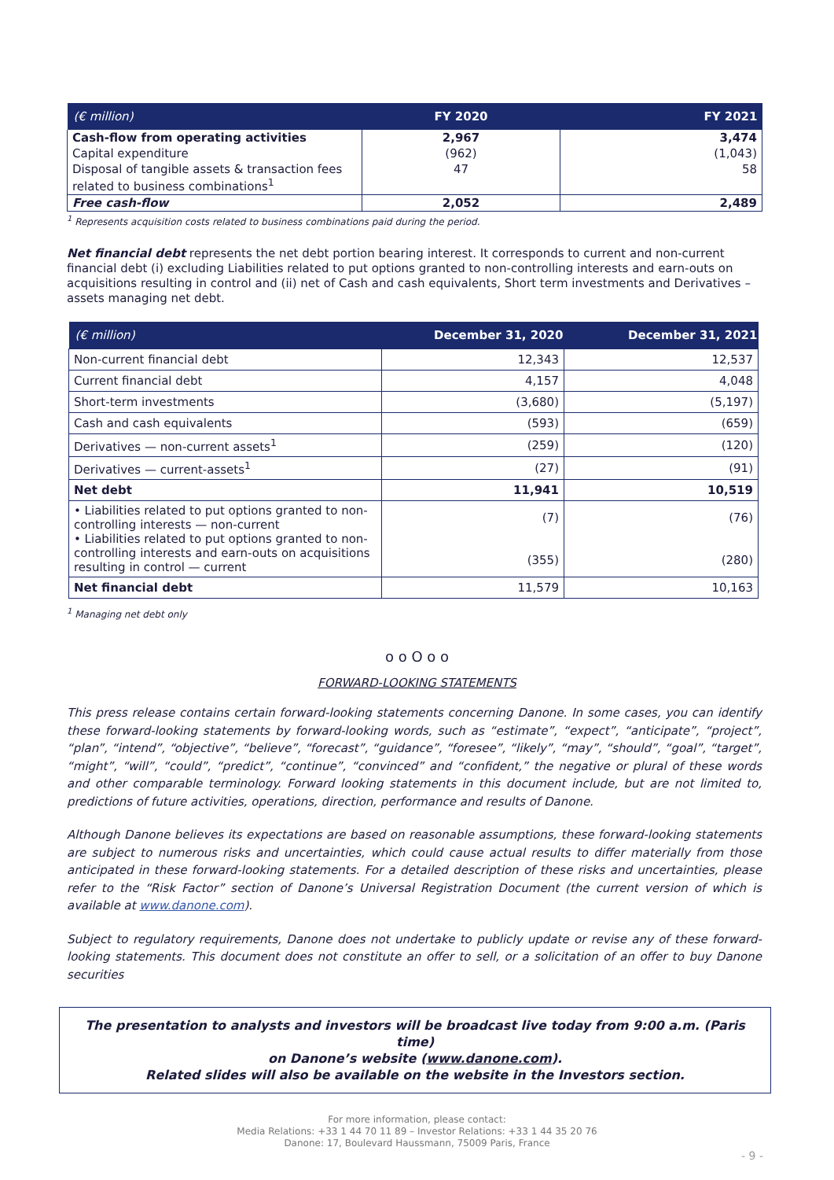| (€ million) | FY 2020 | FY 2021 |
| --- | --- | --- |
| Cash-flow from operating activities | 2,967 | 3,474 |
| Capital expenditure | (962) | (1,043) |
| Disposal of tangible assets & transaction fees related to business combinations<sup>1</sup> | 47 | 58 |
| Free cash-flow | 2,052 | 2,489 |
<sup>1</sup> Represents acquisition costs related to business combinations paid during the period.
Net financial debt represents the net debt portion bearing interest. It corresponds to current and non-current financial debt (i) excluding Liabilities related to put options granted to non-controlling interests and earn-outs on acquisitions resulting in control and (ii) net of Cash and cash equivalents, Short term investments and Derivatives – assets managing net debt.
| (€ million) | December 31, 2020 | December 31, 2021 |
| --- | --- | --- |
| Non-current financial debt | 12,343 | 12,537 |
| Current financial debt | 4,157 | 4,048 |
| Short-term investments | (3,680) | (5,197) |
| Cash and cash equivalents | (593) | (659) |
| Derivatives — non-current assets<sup>1</sup> | (259) | (120) |
| Derivatives — current-assets<sup>1</sup> | (27) | (91) |
| Net debt | 11,941 | 10,519 |
| • Liabilities related to put options granted to non-controlling interests — non-current • Liabilities related to put options granted to non-controlling interests and earn-outs on acquisitions resulting in control — current | (7) (355) | (76) (280) |
| Net financial debt | 11,579 | 10,163 |
<sup>1</sup> Managing net debt only
o o O o o
FORWARD-LOOKING STATEMENTS
This press release contains certain forward-looking statements concerning Danone. In some cases, you can identify these forward-looking statements by forward-looking words, such as “estimate”, “expect”, “anticipate”, “project”, “plan”, “intend”, “objective”, “believe”, “forecast”, “guidance”, “foresee”, “likely”, “may”, “should”, “goal”, “target”, “might”, “will”, “could”, “predict”, “continue”, “convinced” and “confident,” the negative or plural of these words and other comparable terminology. Forward looking statements in this document include, but are not limited to, predictions of future activities, operations, direction, performance and results of Danone.
Although Danone believes its expectations are based on reasonable assumptions, these forward-looking statements are subject to numerous risks and uncertainties, which could cause actual results to differ materially from those anticipated in these forward-looking statements. For a detailed description of these risks and uncertainties, please refer to the “Risk Factor” section of Danone’s Universal Registration Document (the current version of which is available at www.danone.com).
Subject to regulatory requirements, Danone does not undertake to publicly update or revise any of these forward-looking statements. This document does not constitute an offer to sell, or a solicitation of an offer to buy Danone securities
The presentation to analysts and investors will be broadcast live today from 9:00 a.m. (Paris time)
on Danone’s website (www.danone.com).
Related slides will also be available on the website in the Investors section.
For more information, please contact:
Media Relations: +33 1 44 70 11 89 – Investor Relations: +33 1 44 35 20 76
Danone: 17, Boulevard Haussmann, 75009 Paris, France
- 9 -